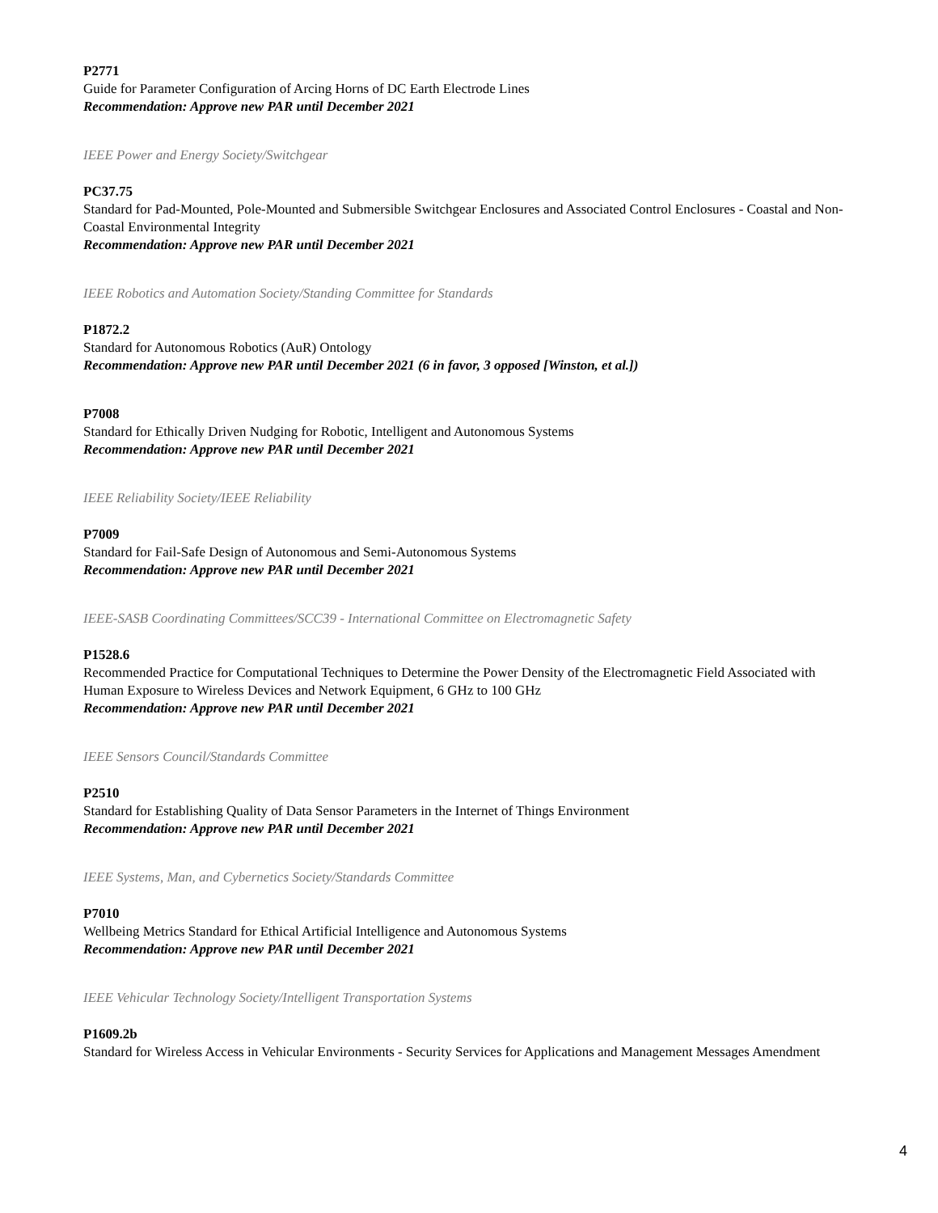P2771
Guide for Parameter Configuration of Arcing Horns of DC Earth Electrode Lines
Recommendation: Approve new PAR until December 2021
IEEE Power and Energy Society/Switchgear
PC37.75
Standard for Pad-Mounted, Pole-Mounted and Submersible Switchgear Enclosures and Associated Control Enclosures - Coastal and Non-Coastal Environmental Integrity
Recommendation: Approve new PAR until December 2021
IEEE Robotics and Automation Society/Standing Committee for Standards
P1872.2
Standard for Autonomous Robotics (AuR) Ontology
Recommendation: Approve new PAR until December 2021 (6 in favor, 3 opposed [Winston, et al.])
P7008
Standard for Ethically Driven Nudging for Robotic, Intelligent and Autonomous Systems
Recommendation: Approve new PAR until December 2021
IEEE Reliability Society/IEEE Reliability
P7009
Standard for Fail-Safe Design of Autonomous and Semi-Autonomous Systems
Recommendation: Approve new PAR until December 2021
IEEE-SASB Coordinating Committees/SCC39 - International Committee on Electromagnetic Safety
P1528.6
Recommended Practice for Computational Techniques to Determine the Power Density of the Electromagnetic Field Associated with Human Exposure to Wireless Devices and Network Equipment, 6 GHz to 100 GHz
Recommendation: Approve new PAR until December 2021
IEEE Sensors Council/Standards Committee
P2510
Standard for Establishing Quality of Data Sensor Parameters in the Internet of Things Environment
Recommendation: Approve new PAR until December 2021
IEEE Systems, Man, and Cybernetics Society/Standards Committee
P7010
Wellbeing Metrics Standard for Ethical Artificial Intelligence and Autonomous Systems
Recommendation: Approve new PAR until December 2021
IEEE Vehicular Technology Society/Intelligent Transportation Systems
P1609.2b
Standard for Wireless Access in Vehicular Environments - Security Services for Applications and Management Messages Amendment
4